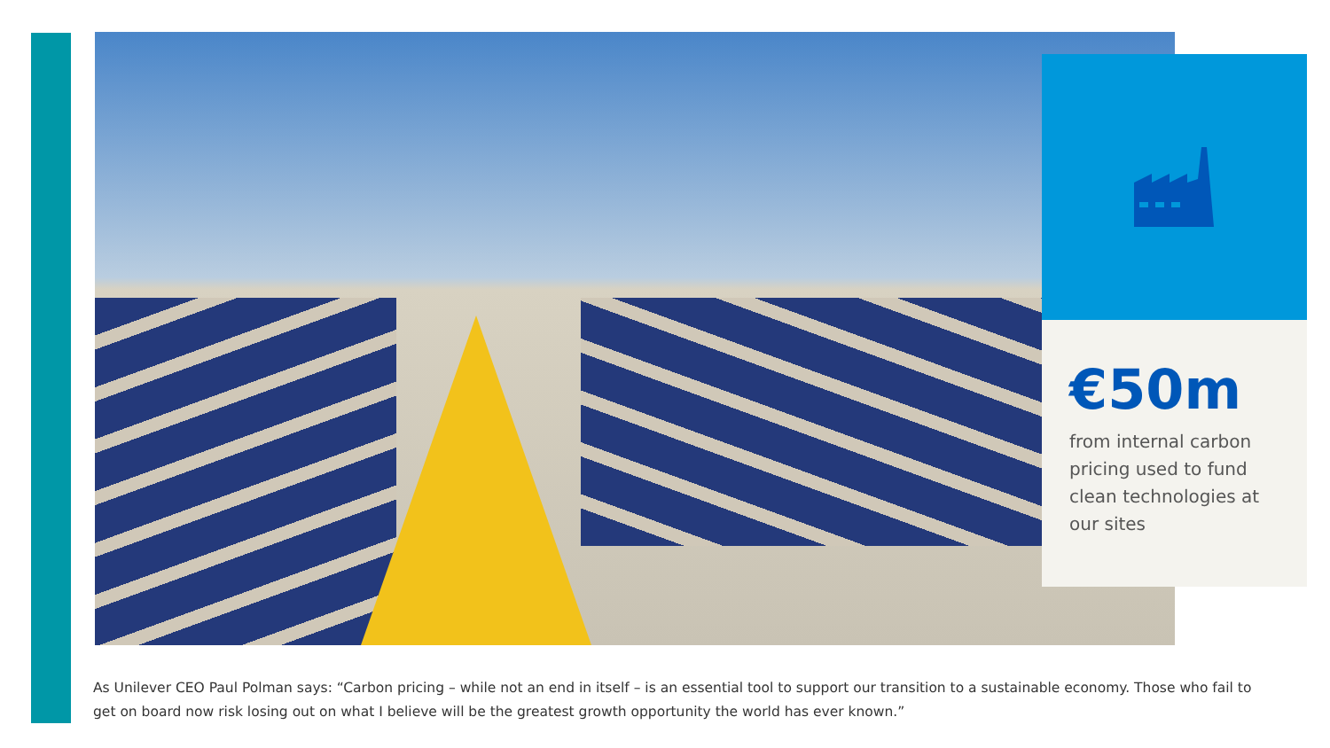€50m
from internal carbon pricing used to fund clean technologies at our sites
As Unilever CEO Paul Polman says: “Carbon pricing – while not an end in itself – is an essential tool to support our transition to a sustainable economy. Those who fail to get on board now risk losing out on what I believe will be the greatest growth opportunity the world has ever known.”